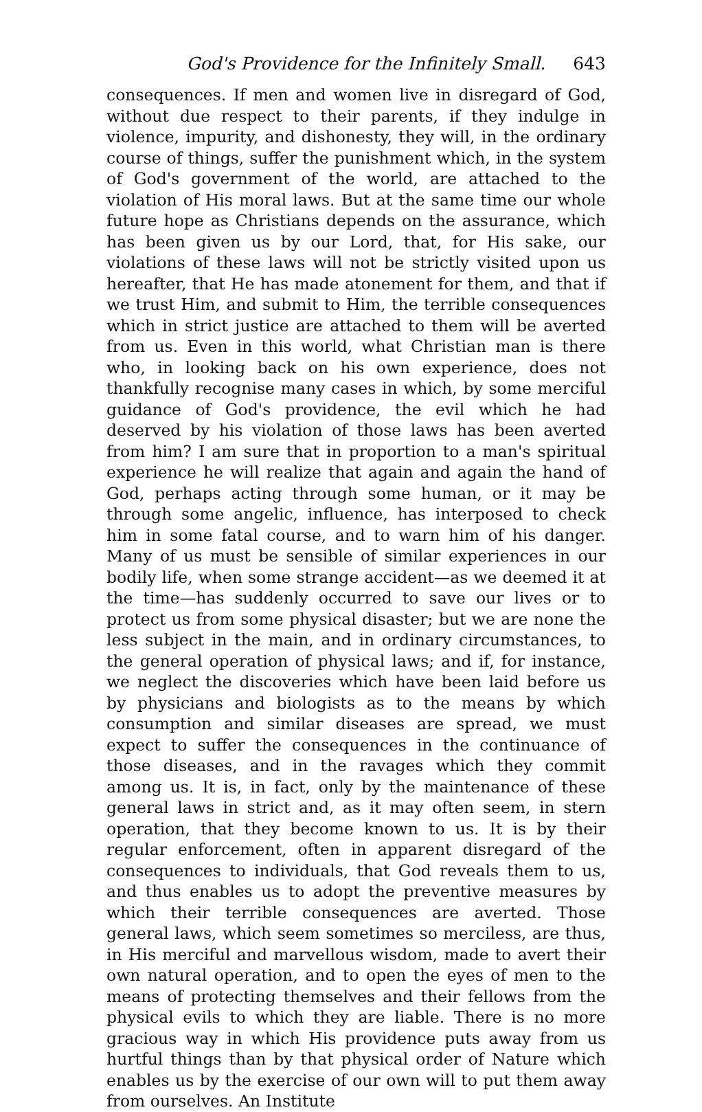God's Providence for the Infinitely Small. 643
consequences. If men and women live in disregard of God, without due respect to their parents, if they indulge in violence, impurity, and dishonesty, they will, in the ordinary course of things, suffer the punishment which, in the system of God's government of the world, are attached to the violation of His moral laws. But at the same time our whole future hope as Christians depends on the assurance, which has been given us by our Lord, that, for His sake, our violations of these laws will not be strictly visited upon us hereafter, that He has made atonement for them, and that if we trust Him, and submit to Him, the terrible consequences which in strict justice are attached to them will be averted from us. Even in this world, what Christian man is there who, in looking back on his own experience, does not thankfully recognise many cases in which, by some merciful guidance of God's providence, the evil which he had deserved by his violation of those laws has been averted from him? I am sure that in proportion to a man's spiritual experience he will realize that again and again the hand of God, perhaps acting through some human, or it may be through some angelic, influence, has interposed to check him in some fatal course, and to warn him of his danger. Many of us must be sensible of similar experiences in our bodily life, when some strange accident—as we deemed it at the time—has suddenly occurred to save our lives or to protect us from some physical disaster; but we are none the less subject in the main, and in ordinary circumstances, to the general operation of physical laws; and if, for instance, we neglect the discoveries which have been laid before us by physicians and biologists as to the means by which consumption and similar diseases are spread, we must expect to suffer the consequences in the continuance of those diseases, and in the ravages which they commit among us. It is, in fact, only by the maintenance of these general laws in strict and, as it may often seem, in stern operation, that they become known to us. It is by their regular enforcement, often in apparent disregard of the consequences to individuals, that God reveals them to us, and thus enables us to adopt the preventive measures by which their terrible consequences are averted. Those general laws, which seem sometimes so merciless, are thus, in His merciful and marvellous wisdom, made to avert their own natural operation, and to open the eyes of men to the means of protecting themselves and their fellows from the physical evils to which they are liable. There is no more gracious way in which His providence puts away from us hurtful things than by that physical order of Nature which enables us by the exercise of our own will to put them away from ourselves. An Institute